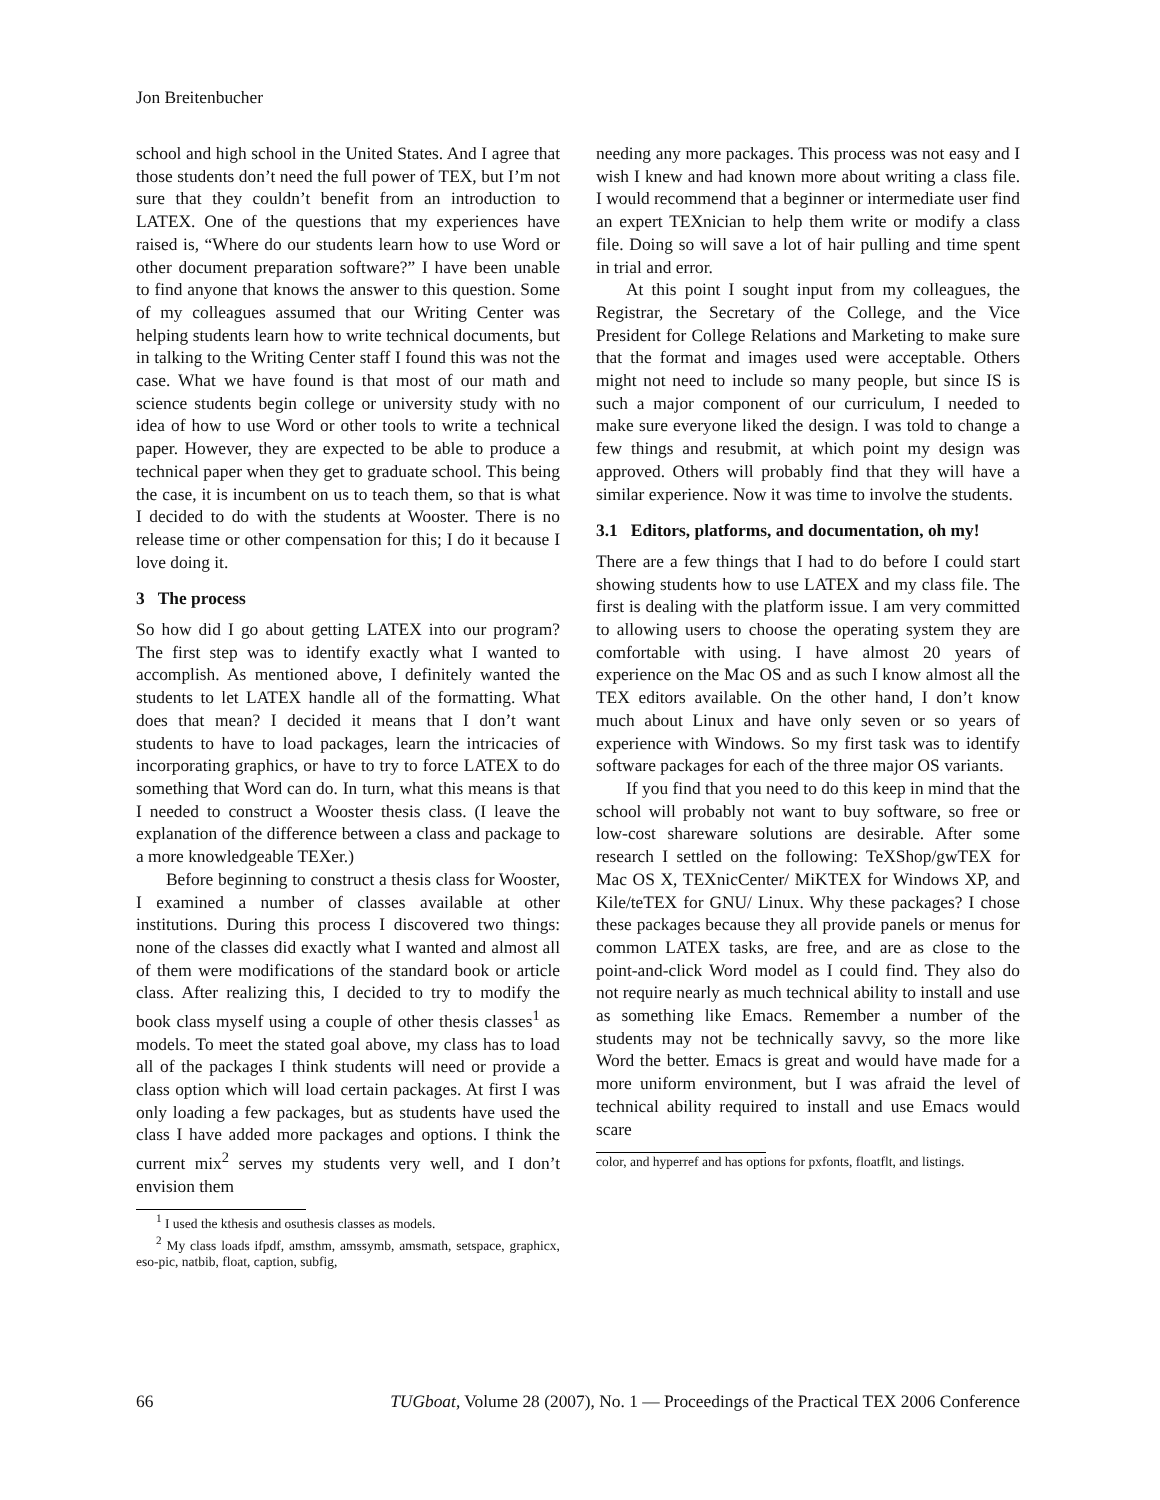Jon Breitenbucher
school and high school in the United States. And I agree that those students don’t need the full power of TEX, but I’m not sure that they couldn’t benefit from an introduction to LATEX. One of the questions that my experiences have raised is, “Where do our students learn how to use Word or other document preparation software?” I have been unable to find anyone that knows the answer to this question. Some of my colleagues assumed that our Writing Center was helping students learn how to write technical documents, but in talking to the Writing Center staff I found this was not the case. What we have found is that most of our math and science students begin college or university study with no idea of how to use Word or other tools to write a technical paper. However, they are expected to be able to produce a technical paper when they get to graduate school. This being the case, it is incumbent on us to teach them, so that is what I decided to do with the students at Wooster. There is no release time or other compensation for this; I do it because I love doing it.
3 The process
So how did I go about getting LATEX into our program? The first step was to identify exactly what I wanted to accomplish. As mentioned above, I definitely wanted the students to let LATEX handle all of the formatting. What does that mean? I decided it means that I don’t want students to have to load packages, learn the intricacies of incorporating graphics, or have to try to force LATEX to do something that Word can do. In turn, what this means is that I needed to construct a Wooster thesis class. (I leave the explanation of the difference between a class and package to a more knowledgeable TEXer.)
Before beginning to construct a thesis class for Wooster, I examined a number of classes available at other institutions. During this process I discovered two things: none of the classes did exactly what I wanted and almost all of them were modifications of the standard book or article class. After realizing this, I decided to try to modify the book class myself using a couple of other thesis classes<sup>1</sup> as models. To meet the stated goal above, my class has to load all of the packages I think students will need or provide a class option which will load certain packages. At first I was only loading a few packages, but as students have used the class I have added more packages and options. I think the current mix<sup>2</sup> serves my students very well, and I don’t envision them
<sup>1</sup> I used the kthesis and osuthesis classes as models.
<sup>2</sup> My class loads ifpdf, amsthm, amssymb, amsmath, setspace, graphicx, eso-pic, natbib, float, caption, subfig,
needing any more packages. This process was not easy and I wish I knew and had known more about writing a class file. I would recommend that a beginner or intermediate user find an expert TEXnician to help them write or modify a class file. Doing so will save a lot of hair pulling and time spent in trial and error.
At this point I sought input from my colleagues, the Registrar, the Secretary of the College, and the Vice President for College Relations and Marketing to make sure that the format and images used were acceptable. Others might not need to include so many people, but since IS is such a major component of our curriculum, I needed to make sure everyone liked the design. I was told to change a few things and resubmit, at which point my design was approved. Others will probably find that they will have a similar experience. Now it was time to involve the students.
3.1 Editors, platforms, and documentation, oh my!
There are a few things that I had to do before I could start showing students how to use LATEX and my class file. The first is dealing with the platform issue. I am very committed to allowing users to choose the operating system they are comfortable with using. I have almost 20 years of experience on the Mac OS and as such I know almost all the TEX editors available. On the other hand, I don’t know much about Linux and have only seven or so years of experience with Windows. So my first task was to identify software packages for each of the three major OS variants.
If you find that you need to do this keep in mind that the school will probably not want to buy software, so free or low-cost shareware solutions are desirable. After some research I settled on the following: TeXShop/gwTEX for Mac OS X, TEXnicCenter/ MiKTEX for Windows XP, and Kile/teTEX for GNU/ Linux. Why these packages? I chose these packages because they all provide panels or menus for common LATEX tasks, are free, and are as close to the point-and-click Word model as I could find. They also do not require nearly as much technical ability to install and use as something like Emacs. Remember a number of the students may not be technically savvy, so the more like Word the better. Emacs is great and would have made for a more uniform environment, but I was afraid the level of technical ability required to install and use Emacs would scare
color, and hyperref and has options for pxfonts, floatflt, and listings.
66 TUGboat, Volume 28 (2007), No. 1 — Proceedings of the Practical TEX 2006 Conference